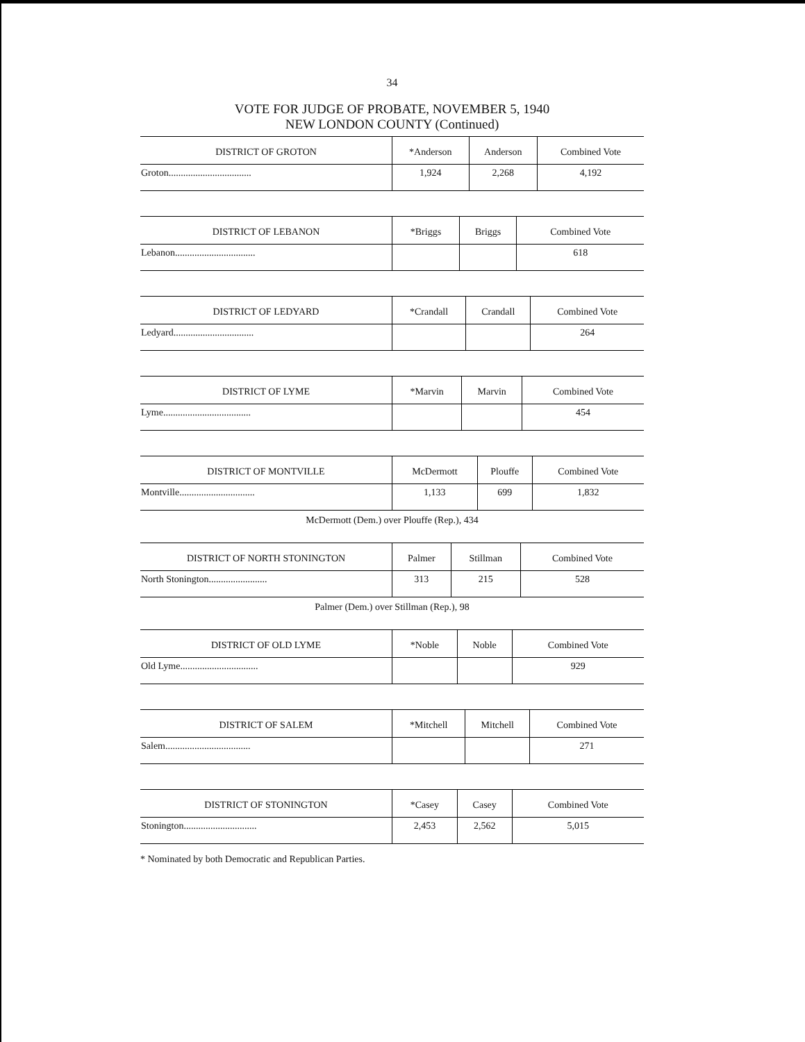34
VOTE FOR JUDGE OF PROBATE, NOVEMBER 5, 1940
NEW LONDON COUNTY (Continued)
| DISTRICT OF GROTON | *Anderson | Anderson | Combined Vote |
| --- | --- | --- | --- |
| Groton.................................. | 1,924 | 2,268 | 4,192 |
| DISTRICT OF LEBANON | *Briggs | Briggs | Combined Vote |
| --- | --- | --- | --- |
| Lebanon................................. | | | 618 |
| DISTRICT OF LEDYARD | *Crandall | Crandall | Combined Vote |
| --- | --- | --- | --- |
| Ledyard................................. | | | 264 |
| DISTRICT OF LYME | *Marvin | Marvin | Combined Vote |
| --- | --- | --- | --- |
| Lyme.................................... | | | 454 |
| DISTRICT OF MONTVILLE | McDermott | Plouffe | Combined Vote |
| --- | --- | --- | --- |
| Montville............................... | 1,133 | 699 | 1,832 |
McDermott (Dem.) over Plouffe (Rep.), 434
| DISTRICT OF NORTH STONINGTON | Palmer | Stillman | Combined Vote |
| --- | --- | --- | --- |
| North Stonington........................ | 313 | 215 | 528 |
Palmer (Dem.) over Stillman (Rep.), 98
| DISTRICT OF OLD LYME | *Noble | Noble | Combined Vote |
| --- | --- | --- | --- |
| Old Lyme................................ | | | 929 |
| DISTRICT OF SALEM | *Mitchell | Mitchell | Combined Vote |
| --- | --- | --- | --- |
| Salem................................... | | | 271 |
| DISTRICT OF STONINGTON | *Casey | Casey | Combined Vote |
| --- | --- | --- | --- |
| Stonington.............................. | 2,453 | 2,562 | 5,015 |
* Nominated by both Democratic and Republican Parties.